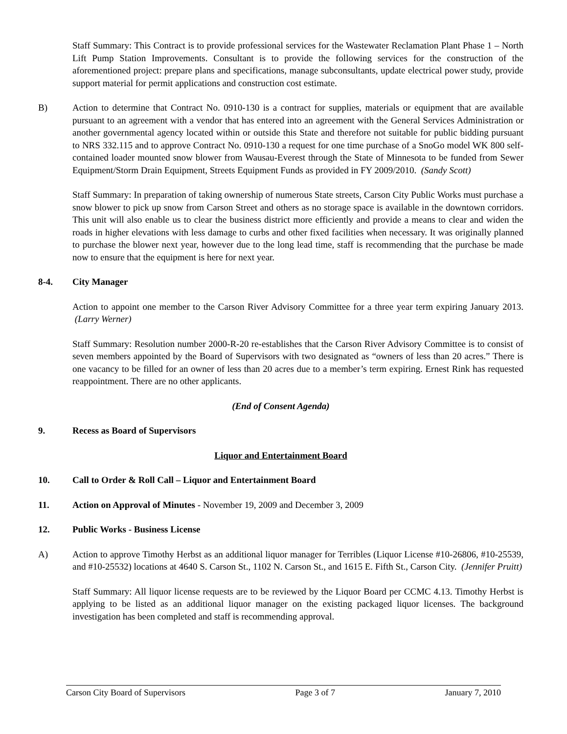Staff Summary: This Contract is to provide professional services for the Wastewater Reclamation Plant Phase 1 – North Lift Pump Station Improvements. Consultant is to provide the following services for the construction of the aforementioned project: prepare plans and specifications, manage subconsultants, update electrical power study, provide support material for permit applications and construction cost estimate.
B) Action to determine that Contract No. 0910-130 is a contract for supplies, materials or equipment that are available pursuant to an agreement with a vendor that has entered into an agreement with the General Services Administration or another governmental agency located within or outside this State and therefore not suitable for public bidding pursuant to NRS 332.115 and to approve Contract No. 0910-130 a request for one time purchase of a SnoGo model WK 800 self-contained loader mounted snow blower from Wausau-Everest through the State of Minnesota to be funded from Sewer Equipment/Storm Drain Equipment, Streets Equipment Funds as provided in FY 2009/2010. (Sandy Scott)
Staff Summary: In preparation of taking ownership of numerous State streets, Carson City Public Works must purchase a snow blower to pick up snow from Carson Street and others as no storage space is available in the downtown corridors. This unit will also enable us to clear the business district more efficiently and provide a means to clear and widen the roads in higher elevations with less damage to curbs and other fixed facilities when necessary. It was originally planned to purchase the blower next year, however due to the long lead time, staff is recommending that the purchase be made now to ensure that the equipment is here for next year.
8-4. City Manager
Action to appoint one member to the Carson River Advisory Committee for a three year term expiring January 2013. (Larry Werner)
Staff Summary: Resolution number 2000-R-20 re-establishes that the Carson River Advisory Committee is to consist of seven members appointed by the Board of Supervisors with two designated as “owners of less than 20 acres.” There is one vacancy to be filled for an owner of less than 20 acres due to a member’s term expiring. Ernest Rink has requested reappointment. There are no other applicants.
(End of Consent Agenda)
9. Recess as Board of Supervisors
Liquor and Entertainment Board
10. Call to Order & Roll Call – Liquor and Entertainment Board
11. Action on Approval of Minutes - November 19, 2009 and December 3, 2009
12. Public Works - Business License
A) Action to approve Timothy Herbst as an additional liquor manager for Terribles (Liquor License #10-26806, #10-25539, and #10-25532) locations at 4640 S. Carson St., 1102 N. Carson St., and 1615 E. Fifth St., Carson City. (Jennifer Pruitt)
Staff Summary: All liquor license requests are to be reviewed by the Liquor Board per CCMC 4.13. Timothy Herbst is applying to be listed as an additional liquor manager on the existing packaged liquor licenses. The background investigation has been completed and staff is recommending approval.
Carson City Board of Supervisors Page 3 of 7 January 7, 2010